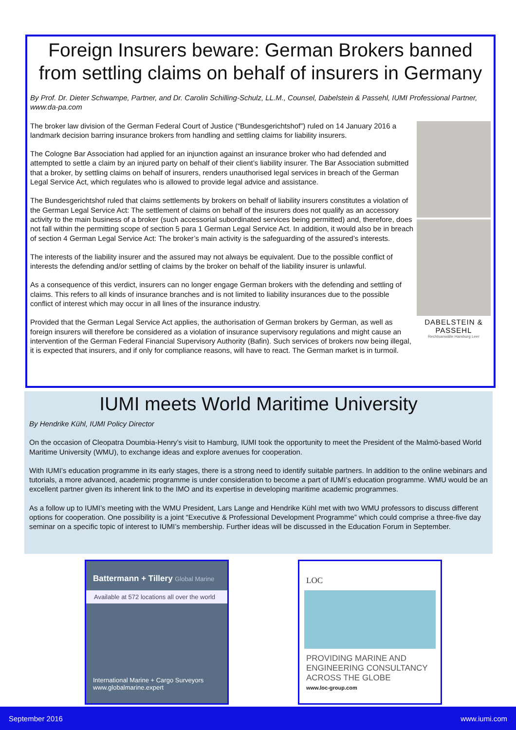Foreign Insurers beware: German Brokers banned from settling claims on behalf of insurers in Germany
By Prof. Dr. Dieter Schwampe, Partner, and Dr. Carolin Schilling-Schulz, LL.M., Counsel, Dabelstein & Passehl, IUMI Professional Partner, www.da-pa.com
DABELSTEIN & PASSEHL
Rechtsanwälte Hamburg Leer
The broker law division of the German Federal Court of Justice (“Bundesgerichtshof”) ruled on 14 January 2016 a landmark decision barring insurance brokers from handling and settling claims for liability insurers.
The Cologne Bar Association had applied for an injunction against an insurance broker who had defended and attempted to settle a claim by an injured party on behalf of their client’s liability insurer. The Bar Association submitted that a broker, by settling claims on behalf of insurers, renders unauthorised legal services in breach of the German Legal Service Act, which regulates who is allowed to provide legal advice and assistance.
The Bundesgerichtshof ruled that claims settlements by brokers on behalf of liability insurers constitutes a violation of the German Legal Service Act: The settlement of claims on behalf of the insurers does not qualify as an accessory activity to the main business of a broker (such accessorial subordinated services being permitted) and, therefore, does not fall within the permitting scope of section 5 para 1 German Legal Service Act. In addition, it would also be in breach of section 4 German Legal Service Act: The broker’s main activity is the safeguarding of the assured’s interests.
The interests of the liability insurer and the assured may not always be equivalent. Due to the possible conflict of interests the defending and/or settling of claims by the broker on behalf of the liability insurer is unlawful.
As a consequence of this verdict, insurers can no longer engage German brokers with the defending and settling of claims. This refers to all kinds of insurance branches and is not limited to liability insurances due to the possible conflict of interest which may occur in all lines of the insurance industry.
Provided that the German Legal Service Act applies, the authorisation of German brokers by German, as well as foreign insurers will therefore be considered as a violation of insurance supervisory regulations and might cause an intervention of the German Federal Financial Supervisory Authority (Bafin). Such services of brokers now being illegal, it is expected that insurers, and if only for compliance reasons, will have to react. The German market is in turmoil.
IUMI meets World Maritime University
By Hendrike Kühl, IUMI Policy Director
On the occasion of Cleopatra Doumbia-Henry’s visit to Hamburg, IUMI took the opportunity to meet the President of the Malmö-based World Maritime University (WMU), to exchange ideas and explore avenues for cooperation.
With IUMI’s education programme in its early stages, there is a strong need to identify suitable partners. In addition to the online webinars and tutorials, a more advanced, academic programme is under consideration to become a part of IUMI’s education programme. WMU would be an excellent partner given its inherent link to the IMO and its expertise in developing maritime academic programmes.
As a follow up to IUMI’s meeting with the WMU President, Lars Lange and Hendrike Kühl met with two WMU professors to discuss different options for cooperation. One possibility is a joint “Executive & Professional Development Programme” which could comprise a three-five day seminar on a specific topic of interest to IUMI’s membership. Further ideas will be discussed in the Education Forum in September.
Battermann + Tillery Global Marine
Available at 572 locations all over the world
International Marine + Cargo Surveyors
www.globalmarine.expert
LOC
PROVIDING MARINE AND ENGINEERING CONSULTANCY ACROSS THE GLOBE
www.loc-group.com
September 2016 www.iumi.com